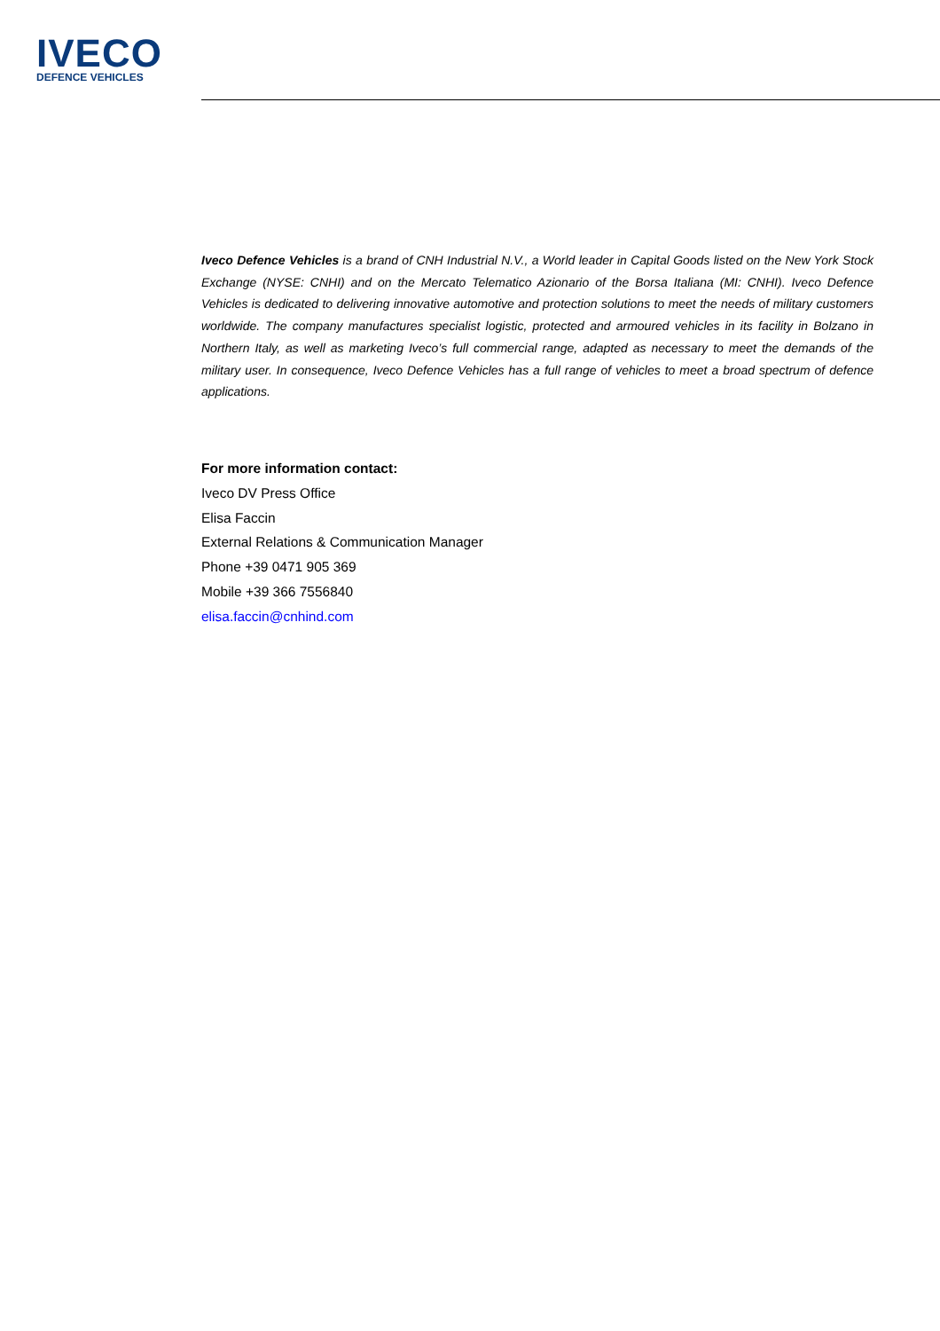IVECO
DEFENCE VEHICLES
Iveco Defence Vehicles is a brand of CNH Industrial N.V., a World leader in Capital Goods listed on the New York Stock Exchange (NYSE: CNHI) and on the Mercato Telematico Azionario of the Borsa Italiana (MI: CNHI). Iveco Defence Vehicles is dedicated to delivering innovative automotive and protection solutions to meet the needs of military customers worldwide. The company manufactures specialist logistic, protected and armoured vehicles in its facility in Bolzano in Northern Italy, as well as marketing Iveco’s full commercial range, adapted as necessary to meet the demands of the military user. In consequence, Iveco Defence Vehicles has a full range of vehicles to meet a broad spectrum of defence applications.
For more information contact:
Iveco DV Press Office
Elisa Faccin
External Relations & Communication Manager
Phone +39 0471 905 369
Mobile +39 366 7556840
elisa.faccin@cnhind.com